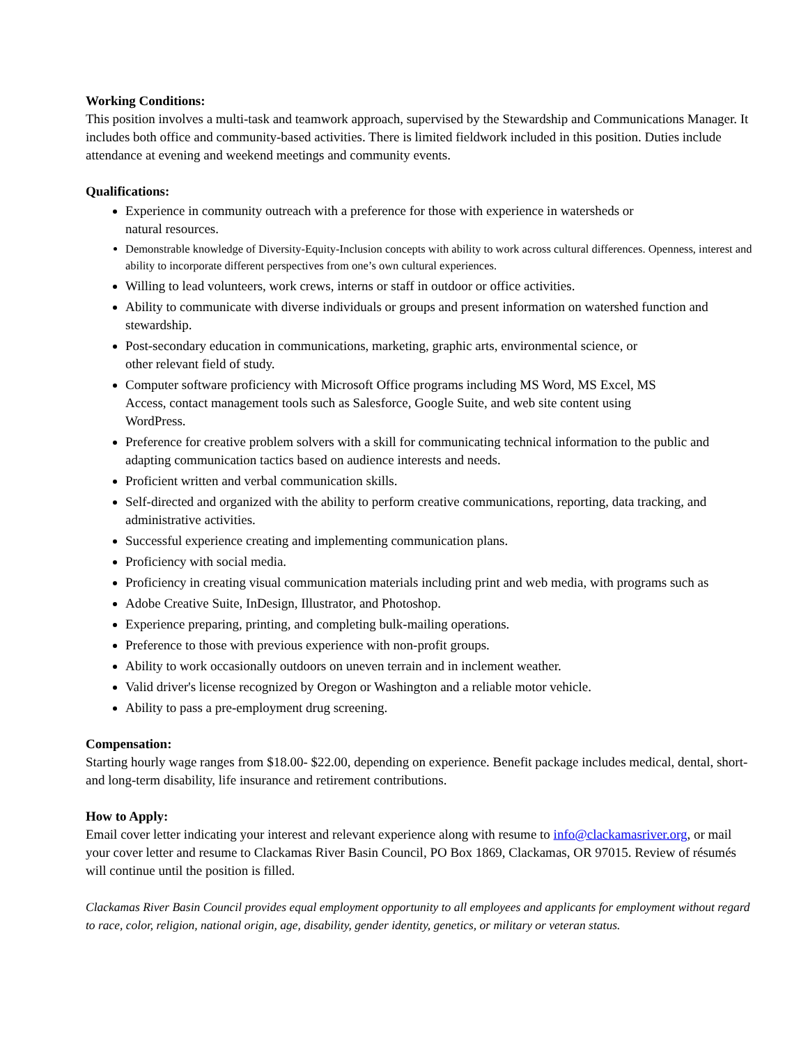Working Conditions:
This position involves a multi-task and teamwork approach, supervised by the Stewardship and Communications Manager. It includes both office and community-based activities. There is limited fieldwork included in this position. Duties include attendance at evening and weekend meetings and community events.
Qualifications:
Experience in community outreach with a preference for those with experience in watersheds or
natural resources.
Demonstrable knowledge of Diversity-Equity-Inclusion concepts with ability to work across cultural differences. Openness, interest and ability to incorporate different perspectives from one’s own cultural experiences.
Willing to lead volunteers, work crews, interns or staff in outdoor or office activities.
Ability to communicate with diverse individuals or groups and present information on watershed function and stewardship.
Post-secondary education in communications, marketing, graphic arts, environmental science, or
other relevant field of study.
Computer software proficiency with Microsoft Office programs including MS Word, MS Excel, MS
Access, contact management tools such as Salesforce, Google Suite, and web site content using
WordPress.
Preference for creative problem solvers with a skill for communicating technical information to the public and adapting communication tactics based on audience interests and needs.
Proficient written and verbal communication skills.
Self-directed and organized with the ability to perform creative communications, reporting, data tracking, and administrative activities.
Successful experience creating and implementing communication plans.
Proficiency with social media.
Proficiency in creating visual communication materials including print and web media, with programs such as
Adobe Creative Suite, InDesign, Illustrator, and Photoshop.
Experience preparing, printing, and completing bulk-mailing operations.
Preference to those with previous experience with non-profit groups.
Ability to work occasionally outdoors on uneven terrain and in inclement weather.
Valid driver's license recognized by Oregon or Washington and a reliable motor vehicle.
Ability to pass a pre-employment drug screening.
Compensation:
Starting hourly wage ranges from $18.00- $22.00, depending on experience. Benefit package includes medical, dental, short- and long-term disability, life insurance and retirement contributions.
How to Apply:
Email cover letter indicating your interest and relevant experience along with resume to info@clackamasriver.org, or mail your cover letter and resume to Clackamas River Basin Council, PO Box 1869, Clackamas, OR 97015. Review of résumés will continue until the position is filled.
Clackamas River Basin Council provides equal employment opportunity to all employees and applicants for employment without regard to race, color, religion, national origin, age, disability, gender identity, genetics, or military or veteran status.